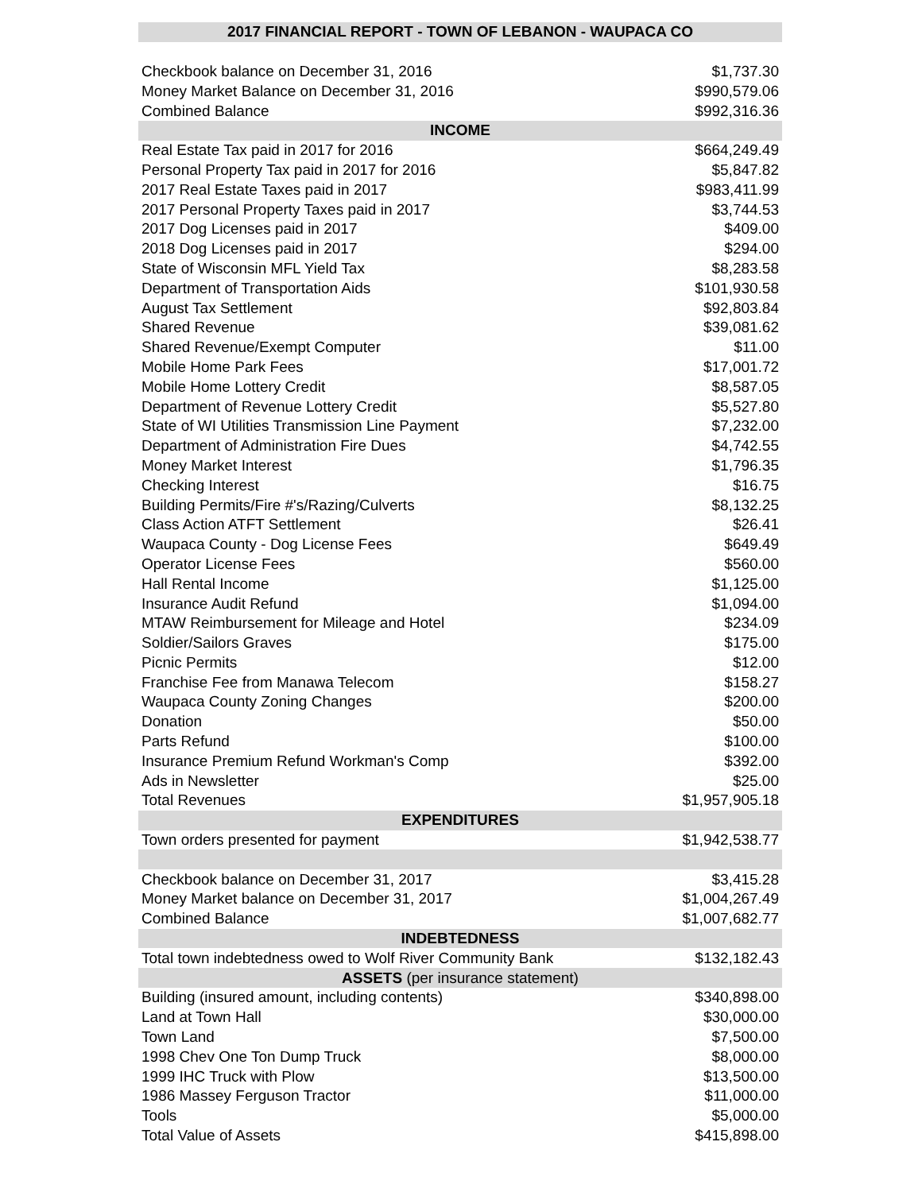| 2017 FINANCIAL REPORT - TOWN OF LEBANON - WAUPACA CO | |
| --- | --- |
| Checkbook balance on December 31, 2016 | $1,737.30 |
| Money Market Balance on December 31, 2016 | $990,579.06 |
| Combined Balance | $992,316.36 |
| INCOME | |
| Real Estate Tax paid in 2017 for 2016 | $664,249.49 |
| Personal Property Tax paid in 2017 for 2016 | $5,847.82 |
| 2017 Real Estate Taxes paid in 2017 | $983,411.99 |
| 2017 Personal Property Taxes paid in 2017 | $3,744.53 |
| 2017 Dog Licenses paid in 2017 | $409.00 |
| 2018 Dog Licenses paid in 2017 | $294.00 |
| State of Wisconsin MFL Yield Tax | $8,283.58 |
| Department of Transportation Aids | $101,930.58 |
| August Tax Settlement | $92,803.84 |
| Shared Revenue | $39,081.62 |
| Shared Revenue/Exempt Computer | $11.00 |
| Mobile Home Park Fees | $17,001.72 |
| Mobile Home Lottery Credit | $8,587.05 |
| Department of Revenue Lottery Credit | $5,527.80 |
| State of WI Utilities Transmission Line Payment | $7,232.00 |
| Department of Administration Fire Dues | $4,742.55 |
| Money Market Interest | $1,796.35 |
| Checking Interest | $16.75 |
| Building Permits/Fire #'s/Razing/Culverts | $8,132.25 |
| Class Action ATFT Settlement | $26.41 |
| Waupaca County - Dog License Fees | $649.49 |
| Operator License Fees | $560.00 |
| Hall Rental Income | $1,125.00 |
| Insurance Audit Refund | $1,094.00 |
| MTAW Reimbursement for Mileage and Hotel | $234.09 |
| Soldier/Sailors Graves | $175.00 |
| Picnic Permits | $12.00 |
| Franchise Fee from Manawa Telecom | $158.27 |
| Waupaca County Zoning Changes | $200.00 |
| Donation | $50.00 |
| Parts Refund | $100.00 |
| Insurance Premium Refund Workman's Comp | $392.00 |
| Ads in Newsletter | $25.00 |
| Total Revenues | $1,957,905.18 |
| EXPENDITURES | |
| Town orders presented for payment | $1,942,538.77 |
| Checkbook balance on December 31, 2017 | $3,415.28 |
| Money Market balance on December 31, 2017 | $1,004,267.49 |
| Combined Balance | $1,007,682.77 |
| INDEBTEDNESS | |
| Total town indebtedness owed to Wolf River Community Bank | $132,182.43 |
| ASSETS (per insurance statement) | |
| Building (insured amount, including contents) | $340,898.00 |
| Land at Town Hall | $30,000.00 |
| Town Land | $7,500.00 |
| 1998 Chev One Ton Dump Truck | $8,000.00 |
| 1999 IHC Truck with Plow | $13,500.00 |
| 1986 Massey Ferguson Tractor | $11,000.00 |
| Tools | $5,000.00 |
| Total Value of Assets | $415,898.00 |